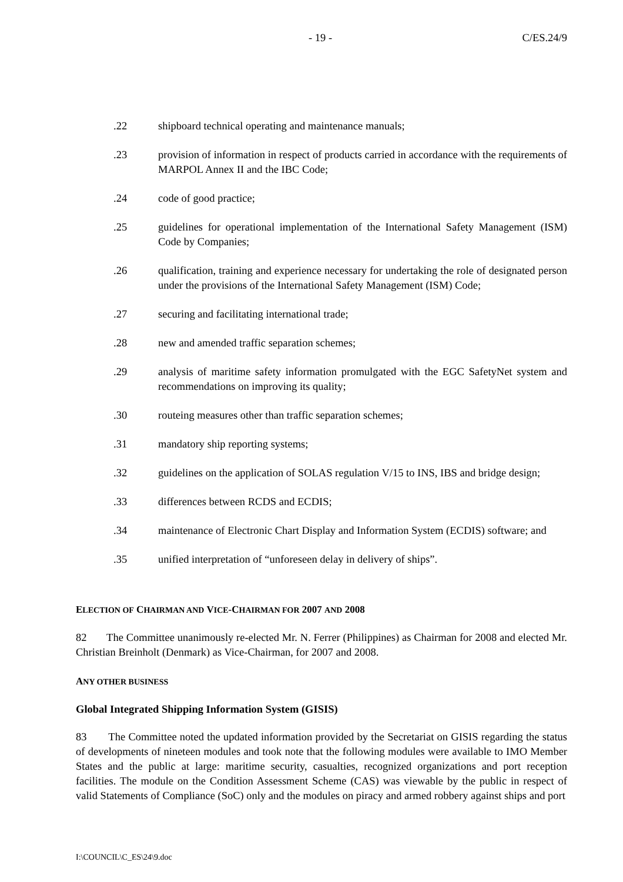- 19 - C/ES.24/9
.22 shipboard technical operating and maintenance manuals;
.23 provision of information in respect of products carried in accordance with the requirements of MARPOL Annex II and the IBC Code;
.24 code of good practice;
.25 guidelines for operational implementation of the International Safety Management (ISM) Code by Companies;
.26 qualification, training and experience necessary for undertaking the role of designated person under the provisions of the International Safety Management (ISM) Code;
.27 securing and facilitating international trade;
.28 new and amended traffic separation schemes;
.29 analysis of maritime safety information promulgated with the EGC SafetyNet system and recommendations on improving its quality;
.30 routeing measures other than traffic separation schemes;
.31 mandatory ship reporting systems;
.32 guidelines on the application of SOLAS regulation V/15 to INS, IBS and bridge design;
.33 differences between RCDS and ECDIS;
.34 maintenance of Electronic Chart Display and Information System (ECDIS) software; and
.35 unified interpretation of “unforeseen delay in delivery of ships”.
ELECTION OF CHAIRMAN AND VICE-CHAIRMAN FOR 2007 AND 2008
82 The Committee unanimously re-elected Mr. N. Ferrer (Philippines) as Chairman for 2008 and elected Mr. Christian Breinholt (Denmark) as Vice-Chairman, for 2007 and 2008.
ANY OTHER BUSINESS
Global Integrated Shipping Information System (GISIS)
83 The Committee noted the updated information provided by the Secretariat on GISIS regarding the status of developments of nineteen modules and took note that the following modules were available to IMO Member States and the public at large: maritime security, casualties, recognized organizations and port reception facilities. The module on the Condition Assessment Scheme (CAS) was viewable by the public in respect of valid Statements of Compliance (SoC) only and the modules on piracy and armed robbery against ships and port
I:\COUNCIL\C_ES\24\9.doc